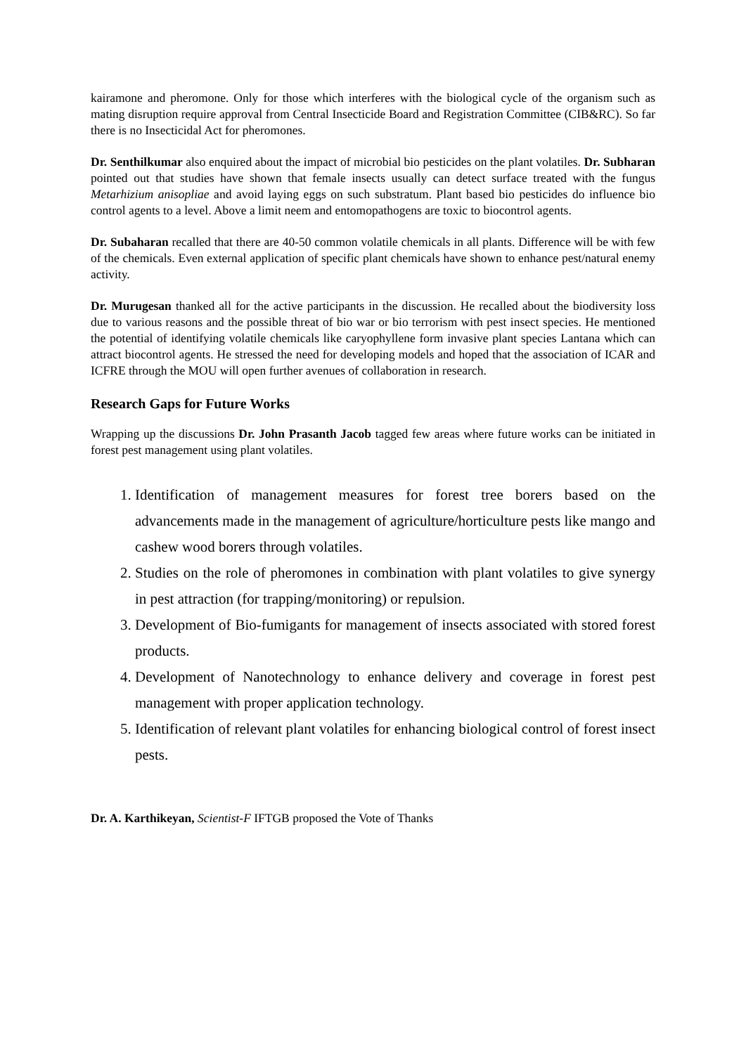kairamone and pheromone. Only for those which interferes with the biological cycle of the organism such as mating disruption require approval from Central Insecticide Board and Registration Committee (CIB&RC). So far there is no Insecticidal Act for pheromones.
Dr. Senthilkumar also enquired about the impact of microbial bio pesticides on the plant volatiles. Dr. Subharan pointed out that studies have shown that female insects usually can detect surface treated with the fungus Metarhizium anisopliae and avoid laying eggs on such substratum. Plant based bio pesticides do influence bio control agents to a level. Above a limit neem and entomopathogens are toxic to biocontrol agents.
Dr. Subaharan recalled that there are 40-50 common volatile chemicals in all plants. Difference will be with few of the chemicals. Even external application of specific plant chemicals have shown to enhance pest/natural enemy activity.
Dr. Murugesan thanked all for the active participants in the discussion. He recalled about the biodiversity loss due to various reasons and the possible threat of bio war or bio terrorism with pest insect species. He mentioned the potential of identifying volatile chemicals like caryophyllene form invasive plant species Lantana which can attract biocontrol agents. He stressed the need for developing models and hoped that the association of ICAR and ICFRE through the MOU will open further avenues of collaboration in research.
Research Gaps for Future Works
Wrapping up the discussions Dr. John Prasanth Jacob tagged few areas where future works can be initiated in forest pest management using plant volatiles.
1. Identification of management measures for forest tree borers based on the advancements made in the management of agriculture/horticulture pests like mango and cashew wood borers through volatiles.
2. Studies on the role of pheromones in combination with plant volatiles to give synergy in pest attraction (for trapping/monitoring) or repulsion.
3. Development of Bio-fumigants for management of insects associated with stored forest products.
4. Development of Nanotechnology to enhance delivery and coverage in forest pest management with proper application technology.
5. Identification of relevant plant volatiles for enhancing biological control of forest insect pests.
Dr. A. Karthikeyan, Scientist-F IFTGB proposed the Vote of Thanks